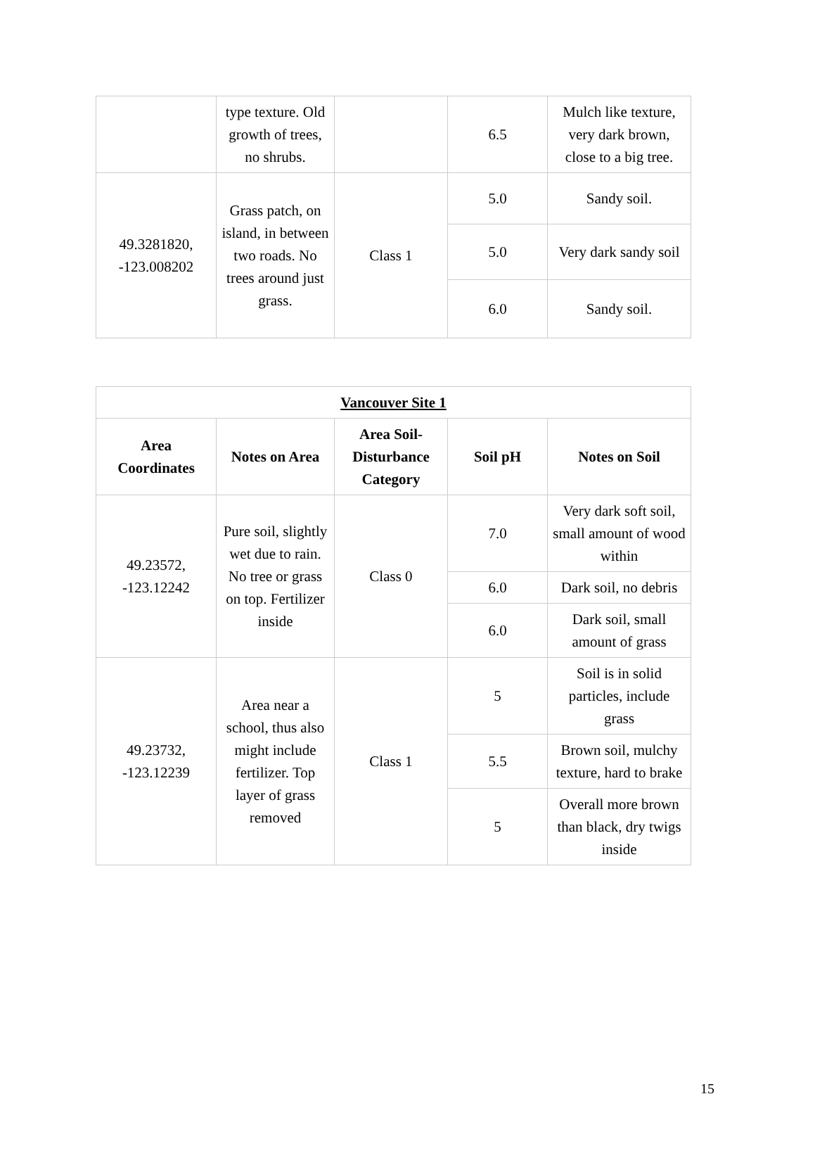| | type texture. Old growth of trees, no shrubs. | | 6.5 | Mulch like texture, very dark brown, close to a big tree. |
| 49.3281820, -123.008202 | Grass patch, on island, in between two roads. No trees around just grass. | Class 1 | 5.0 | Sandy soil. |
| | | | 5.0 | Very dark sandy soil |
| | | | 6.0 | Sandy soil. |
| Vancouver Site 1 | | | | |
| Area Coordinates | Notes on Area | Area Soil-Disturbance Category | Soil pH | Notes on Soil |
| 49.23572, -123.12242 | Pure soil, slightly wet due to rain. No tree or grass on top. Fertilizer inside | Class 0 | 7.0 | Very dark soft soil, small amount of wood within |
| | | | 6.0 | Dark soil, no debris |
| | | | 6.0 | Dark soil, small amount of grass |
| 49.23732, -123.12239 | Area near a school, thus also might include fertilizer. Top layer of grass removed | Class 1 | 5 | Soil is in solid particles, include grass |
| | | | 5.5 | Brown soil, mulchy texture, hard to brake |
| | | | 5 | Overall more brown than black, dry twigs inside |
15